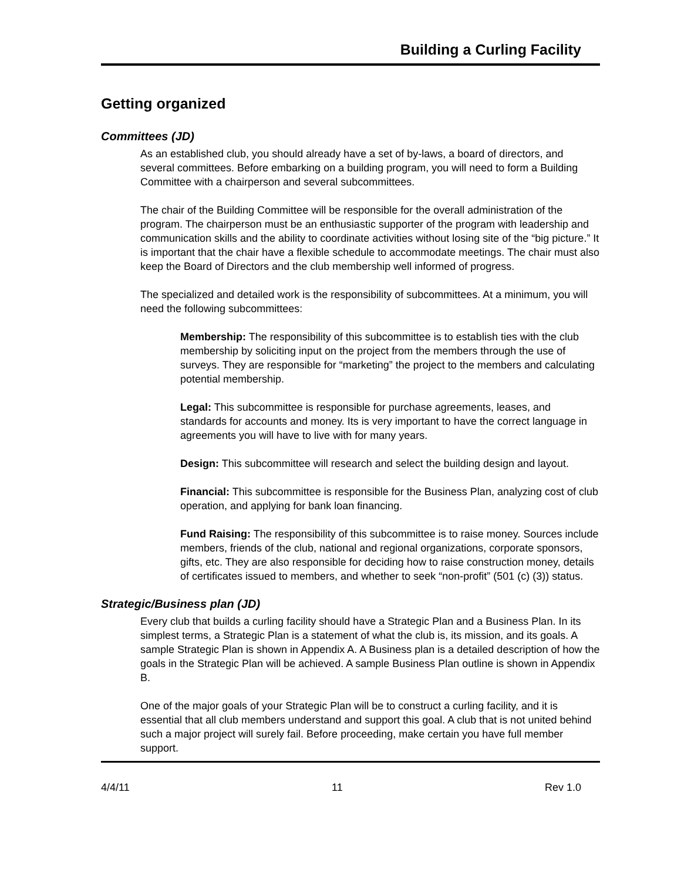Building a Curling Facility
Getting organized
Committees (JD)
As an established club, you should already have a set of by-laws, a board of directors, and several committees. Before embarking on a building program, you will need to form a Building Committee with a chairperson and several subcommittees.
The chair of the Building Committee will be responsible for the overall administration of the program. The chairperson must be an enthusiastic supporter of the program with leadership and communication skills and the ability to coordinate activities without losing site of the “big picture.” It is important that the chair have a flexible schedule to accommodate meetings. The chair must also keep the Board of Directors and the club membership well informed of progress.
The specialized and detailed work is the responsibility of subcommittees. At a minimum, you will need the following subcommittees:
Membership: The responsibility of this subcommittee is to establish ties with the club membership by soliciting input on the project from the members through the use of surveys. They are responsible for “marketing” the project to the members and calculating potential membership.
Legal: This subcommittee is responsible for purchase agreements, leases, and standards for accounts and money. Its is very important to have the correct language in agreements you will have to live with for many years.
Design: This subcommittee will research and select the building design and layout.
Financial: This subcommittee is responsible for the Business Plan, analyzing cost of club operation, and applying for bank loan financing.
Fund Raising: The responsibility of this subcommittee is to raise money. Sources include members, friends of the club, national and regional organizations, corporate sponsors, gifts, etc. They are also responsible for deciding how to raise construction money, details of certificates issued to members, and whether to seek “non-profit” (501 (c) (3)) status.
Strategic/Business plan (JD)
Every club that builds a curling facility should have a Strategic Plan and a Business Plan. In its simplest terms, a Strategic Plan is a statement of what the club is, its mission, and its goals. A sample Strategic Plan is shown in Appendix A. A Business plan is a detailed description of how the goals in the Strategic Plan will be achieved. A sample Business Plan outline is shown in Appendix B.
One of the major goals of your Strategic Plan will be to construct a curling facility, and it is essential that all club members understand and support this goal. A club that is not united behind such a major project will surely fail. Before proceeding, make certain you have full member support.
4/4/11 11 Rev 1.0